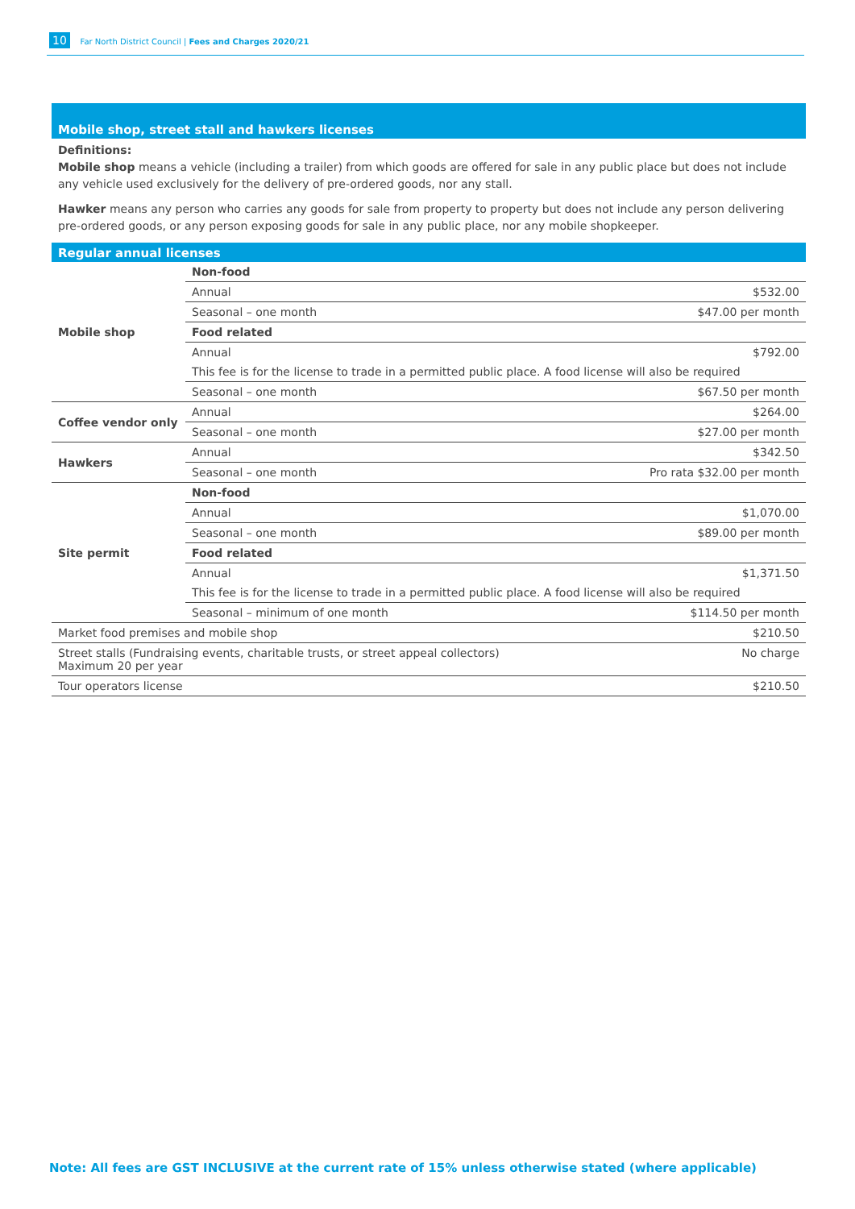10 Far North District Council | Fees and Charges 2020/21
Mobile shop, street stall and hawkers licenses
Definitions:
Mobile shop means a vehicle (including a trailer) from which goods are offered for sale in any public place but does not include any vehicle used exclusively for the delivery of pre-ordered goods, nor any stall.
Hawker means any person who carries any goods for sale from property to property but does not include any person delivering pre-ordered goods, or any person exposing goods for sale in any public place, nor any mobile shopkeeper.
Regular annual licenses
| Mobile shop | Non-food | |
| | Annual | $532.00 |
| | Seasonal – one month | $47.00 per month |
| | Food related | |
| | Annual | $792.00 |
| | This fee is for the license to trade in a permitted public place. A food license will also be required | |
| | Seasonal – one month | $67.50 per month |
| Coffee vendor only | Annual | $264.00 |
| | Seasonal – one month | $27.00 per month |
| Hawkers | Annual | $342.50 |
| | Seasonal – one month | Pro rata $32.00 per month |
| Site permit | Non-food | |
| | Annual | $1,070.00 |
| | Seasonal – one month | $89.00 per month |
| | Food related | |
| | Annual | $1,371.50 |
| | This fee is for the license to trade in a permitted public place. A food license will also be required | |
| | Seasonal – minimum of one month | $114.50 per month |
| Market food premises and mobile shop | | $210.50 |
| Street stalls (Fundraising events, charitable trusts, or street appeal collectors) Maximum 20 per year | | No charge |
| Tour operators license | | $210.50 |
Note: All fees are GST INCLUSIVE at the current rate of 15% unless otherwise stated (where applicable)